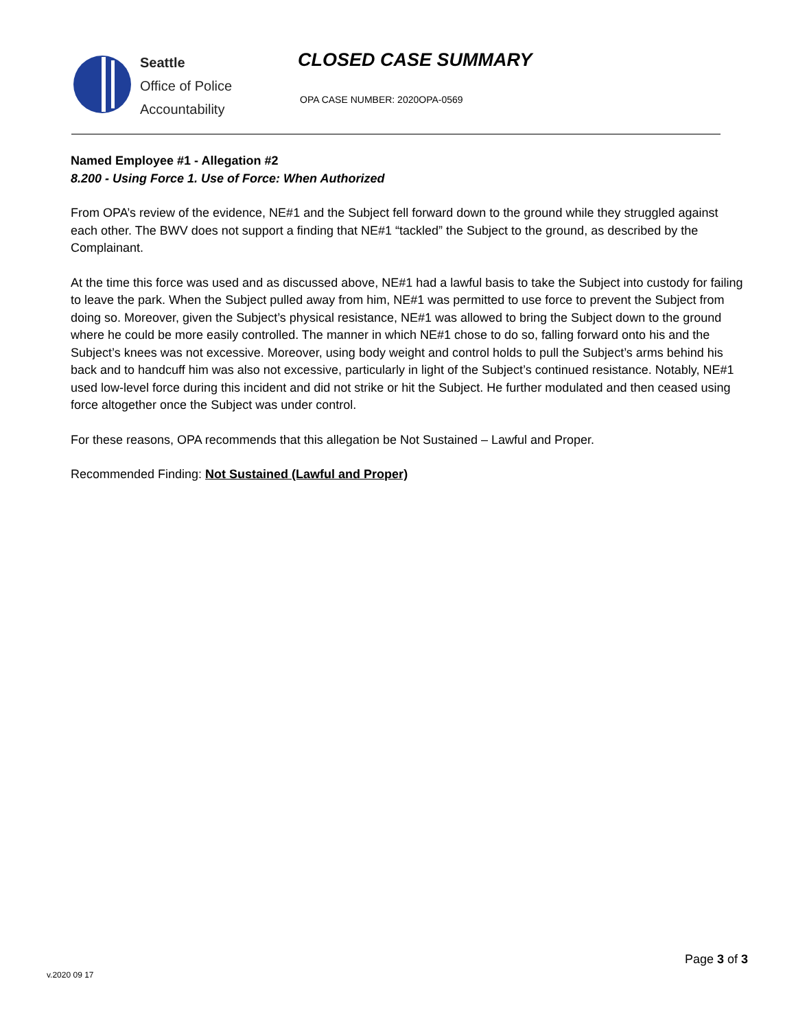Seattle
Office of Police
Accountability
CLOSED CASE SUMMARY
OPA CASE NUMBER: 2020OPA-0569
Named Employee #1 - Allegation #2
8.200 - Using Force 1. Use of Force: When Authorized
From OPA’s review of the evidence, NE#1 and the Subject fell forward down to the ground while they struggled against each other. The BWV does not support a finding that NE#1 “tackled” the Subject to the ground, as described by the Complainant.
At the time this force was used and as discussed above, NE#1 had a lawful basis to take the Subject into custody for failing to leave the park. When the Subject pulled away from him, NE#1 was permitted to use force to prevent the Subject from doing so. Moreover, given the Subject’s physical resistance, NE#1 was allowed to bring the Subject down to the ground where he could be more easily controlled. The manner in which NE#1 chose to do so, falling forward onto his and the Subject’s knees was not excessive. Moreover, using body weight and control holds to pull the Subject’s arms behind his back and to handcuff him was also not excessive, particularly in light of the Subject’s continued resistance. Notably, NE#1 used low-level force during this incident and did not strike or hit the Subject. He further modulated and then ceased using force altogether once the Subject was under control.
For these reasons, OPA recommends that this allegation be Not Sustained – Lawful and Proper.
Recommended Finding: Not Sustained (Lawful and Proper)
v.2020 09 17
Page 3 of 3